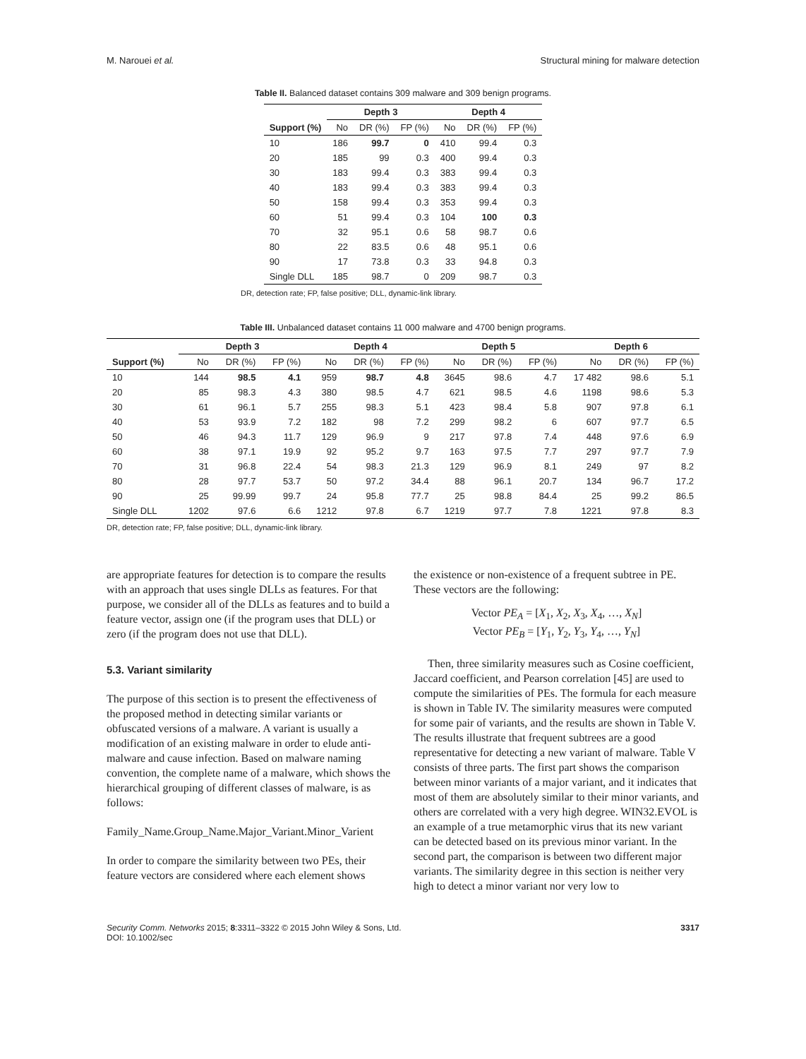M. Narouei et al. Structural mining for malware detection
Table II. Balanced dataset contains 309 malware and 309 benign programs.
| | Depth 3 | | | Depth 4 | | |
| --- | --- | --- | --- | --- | --- | --- |
| Support (%) | No | DR (%) | FP (%) | No | DR (%) | FP (%) |
| 10 | 186 | 99.7 | 0 | 410 | 99.4 | 0.3 |
| 20 | 185 | 99 | 0.3 | 400 | 99.4 | 0.3 |
| 30 | 183 | 99.4 | 0.3 | 383 | 99.4 | 0.3 |
| 40 | 183 | 99.4 | 0.3 | 383 | 99.4 | 0.3 |
| 50 | 158 | 99.4 | 0.3 | 353 | 99.4 | 0.3 |
| 60 | 51 | 99.4 | 0.3 | 104 | 100 | 0.3 |
| 70 | 32 | 95.1 | 0.6 | 58 | 98.7 | 0.6 |
| 80 | 22 | 83.5 | 0.6 | 48 | 95.1 | 0.6 |
| 90 | 17 | 73.8 | 0.3 | 33 | 94.8 | 0.3 |
| Single DLL | 185 | 98.7 | 0 | 209 | 98.7 | 0.3 |
DR, detection rate; FP, false positive; DLL, dynamic-link library.
Table III. Unbalanced dataset contains 11 000 malware and 4700 benign programs.
| | Depth 3 | | | Depth 4 | | | Depth 5 | | | Depth 6 | | |
| --- | --- | --- | --- | --- | --- | --- | --- | --- | --- | --- | --- | --- |
| Support (%) | No | DR (%) | FP (%) | No | DR (%) | FP (%) | No | DR (%) | FP (%) | No | DR (%) | FP (%) |
| 10 | 144 | 98.5 | 4.1 | 959 | 98.7 | 4.8 | 3645 | 98.6 | 4.7 | 17 482 | 98.6 | 5.1 |
| 20 | 85 | 98.3 | 4.3 | 380 | 98.5 | 4.7 | 621 | 98.5 | 4.6 | 1198 | 98.6 | 5.3 |
| 30 | 61 | 96.1 | 5.7 | 255 | 98.3 | 5.1 | 423 | 98.4 | 5.8 | 907 | 97.8 | 6.1 |
| 40 | 53 | 93.9 | 7.2 | 182 | 98 | 7.2 | 299 | 98.2 | 6 | 607 | 97.7 | 6.5 |
| 50 | 46 | 94.3 | 11.7 | 129 | 96.9 | 9 | 217 | 97.8 | 7.4 | 448 | 97.6 | 6.9 |
| 60 | 38 | 97.1 | 19.9 | 92 | 95.2 | 9.7 | 163 | 97.5 | 7.7 | 297 | 97.7 | 7.9 |
| 70 | 31 | 96.8 | 22.4 | 54 | 98.3 | 21.3 | 129 | 96.9 | 8.1 | 249 | 97 | 8.2 |
| 80 | 28 | 97.7 | 53.7 | 50 | 97.2 | 34.4 | 88 | 96.1 | 20.7 | 134 | 96.7 | 17.2 |
| 90 | 25 | 99.99 | 99.7 | 24 | 95.8 | 77.7 | 25 | 98.8 | 84.4 | 25 | 99.2 | 86.5 |
| Single DLL | 1202 | 97.6 | 6.6 | 1212 | 97.8 | 6.7 | 1219 | 97.7 | 7.8 | 1221 | 97.8 | 8.3 |
DR, detection rate; FP, false positive; DLL, dynamic-link library.
are appropriate features for detection is to compare the results with an approach that uses single DLLs as features. For that purpose, we consider all of the DLLs as features and to build a feature vector, assign one (if the program uses that DLL) or zero (if the program does not use that DLL).
5.3. Variant similarity
The purpose of this section is to present the effectiveness of the proposed method in detecting similar variants or obfuscated versions of a malware. A variant is usually a modification of an existing malware in order to elude anti-malware and cause infection. Based on malware naming convention, the complete name of a malware, which shows the hierarchical grouping of different classes of malware, is as follows:
Family_Name.Group_Name.Major_Variant.Minor_Varient
In order to compare the similarity between two PEs, their feature vectors are considered where each element shows
the existence or non-existence of a frequent subtree in PE. These vectors are the following:
Vector PE<sub>A</sub> = [X<sub>1</sub>, X<sub>2</sub>, X<sub>3</sub>, X<sub>4</sub>, …, X<sub>N</sub>]
Vector PE<sub>B</sub> = [Y<sub>1</sub>, Y<sub>2</sub>, Y<sub>3</sub>, Y<sub>4</sub>, …, Y<sub>N</sub>]
Then, three similarity measures such as Cosine coefficient, Jaccard coefficient, and Pearson correlation [45] are used to compute the similarities of PEs. The formula for each measure is shown in Table IV. The similarity measures were computed for some pair of variants, and the results are shown in Table V. The results illustrate that frequent subtrees are a good representative for detecting a new variant of malware. Table V consists of three parts. The first part shows the comparison between minor variants of a major variant, and it indicates that most of them are absolutely similar to their minor variants, and others are correlated with a very high degree. WIN32.EVOL is an example of a true metamorphic virus that its new variant can be detected based on its previous minor variant. In the second part, the comparison is between two different major variants. The similarity degree in this section is neither very high to detect a minor variant nor very low to
Security Comm. Networks 2015; 8:3311–3322 © 2015 John Wiley & Sons, Ltd.
DOI: 10.1002/sec 3317